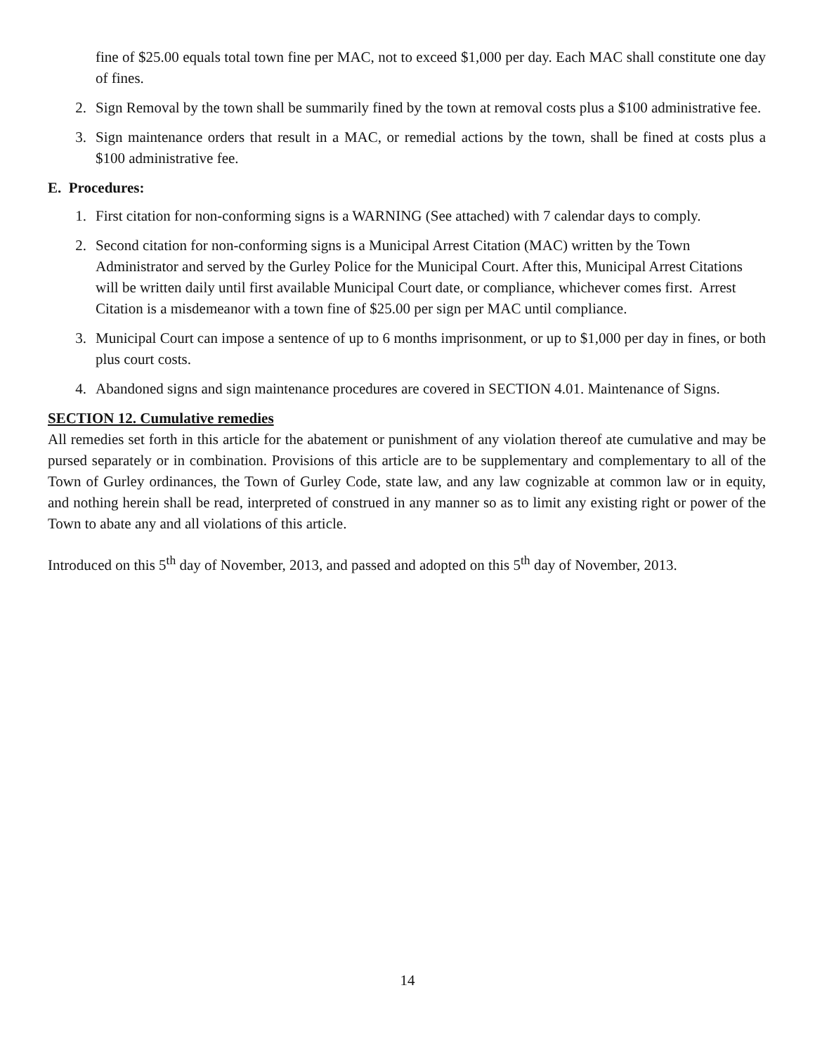fine of $25.00 equals total town fine per MAC, not to exceed $1,000 per day. Each MAC shall constitute one day of fines.
2. Sign Removal by the town shall be summarily fined by the town at removal costs plus a $100 administrative fee.
3. Sign maintenance orders that result in a MAC, or remedial actions by the town, shall be fined at costs plus a $100 administrative fee.
E. Procedures:
1. First citation for non-conforming signs is a WARNING (See attached) with 7 calendar days to comply.
2. Second citation for non-conforming signs is a Municipal Arrest Citation (MAC) written by the Town Administrator and served by the Gurley Police for the Municipal Court. After this, Municipal Arrest Citations will be written daily until first available Municipal Court date, or compliance, whichever comes first. Arrest Citation is a misdemeanor with a town fine of $25.00 per sign per MAC until compliance.
3. Municipal Court can impose a sentence of up to 6 months imprisonment, or up to $1,000 per day in fines, or both plus court costs.
4. Abandoned signs and sign maintenance procedures are covered in SECTION 4.01. Maintenance of Signs.
SECTION 12. Cumulative remedies
All remedies set forth in this article for the abatement or punishment of any violation thereof ate cumulative and may be pursed separately or in combination. Provisions of this article are to be supplementary and complementary to all of the Town of Gurley ordinances, the Town of Gurley Code, state law, and any law cognizable at common law or in equity, and nothing herein shall be read, interpreted of construed in any manner so as to limit any existing right or power of the Town to abate any and all violations of this article.
Introduced on this 5<sup>th</sup> day of November, 2013, and passed and adopted on this 5<sup>th</sup> day of November, 2013.
14